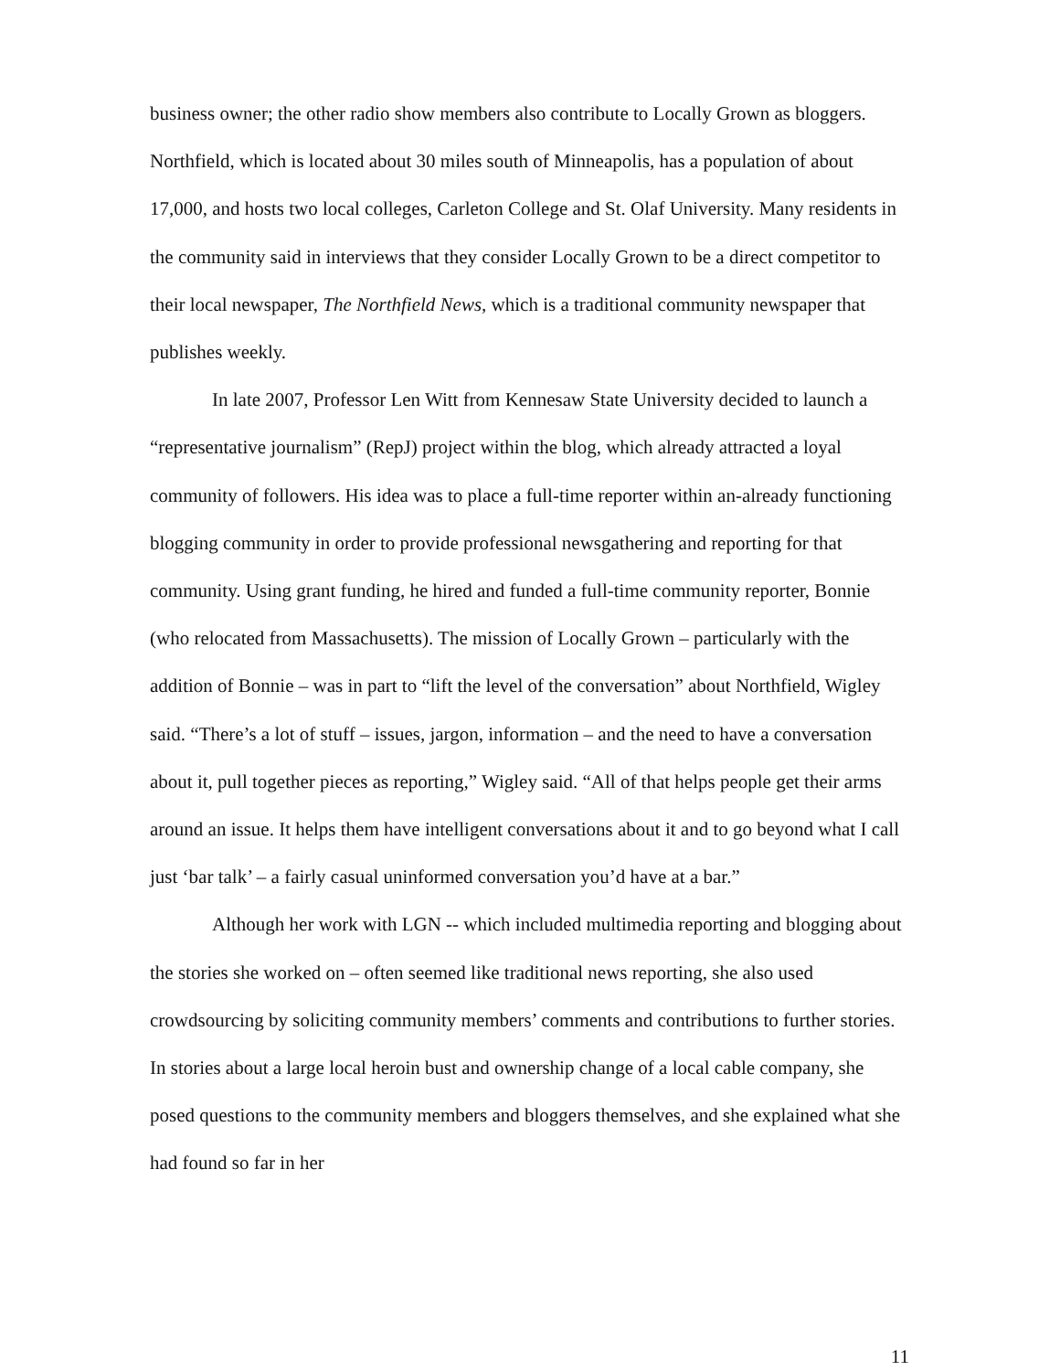business owner; the other radio show members also contribute to Locally Grown as bloggers. Northfield, which is located about 30 miles south of Minneapolis, has a population of about 17,000, and hosts two local colleges, Carleton College and St. Olaf University. Many residents in the community said in interviews that they consider Locally Grown to be a direct competitor to their local newspaper, The Northfield News, which is a traditional community newspaper that publishes weekly.
In late 2007, Professor Len Witt from Kennesaw State University decided to launch a “representative journalism” (RepJ) project within the blog, which already attracted a loyal community of followers. His idea was to place a full-time reporter within an-already functioning blogging community in order to provide professional newsgathering and reporting for that community. Using grant funding, he hired and funded a full-time community reporter, Bonnie (who relocated from Massachusetts). The mission of Locally Grown – particularly with the addition of Bonnie – was in part to “lift the level of the conversation” about Northfield, Wigley said. “There’s a lot of stuff – issues, jargon, information – and the need to have a conversation about it, pull together pieces as reporting,” Wigley said. “All of that helps people get their arms around an issue. It helps them have intelligent conversations about it and to go beyond what I call just ‘bar talk’ – a fairly casual uninformed conversation you’d have at a bar.”
Although her work with LGN -- which included multimedia reporting and blogging about the stories she worked on – often seemed like traditional news reporting, she also used crowdsourcing by soliciting community members’ comments and contributions to further stories. In stories about a large local heroin bust and ownership change of a local cable company, she posed questions to the community members and bloggers themselves, and she explained what she had found so far in her
11